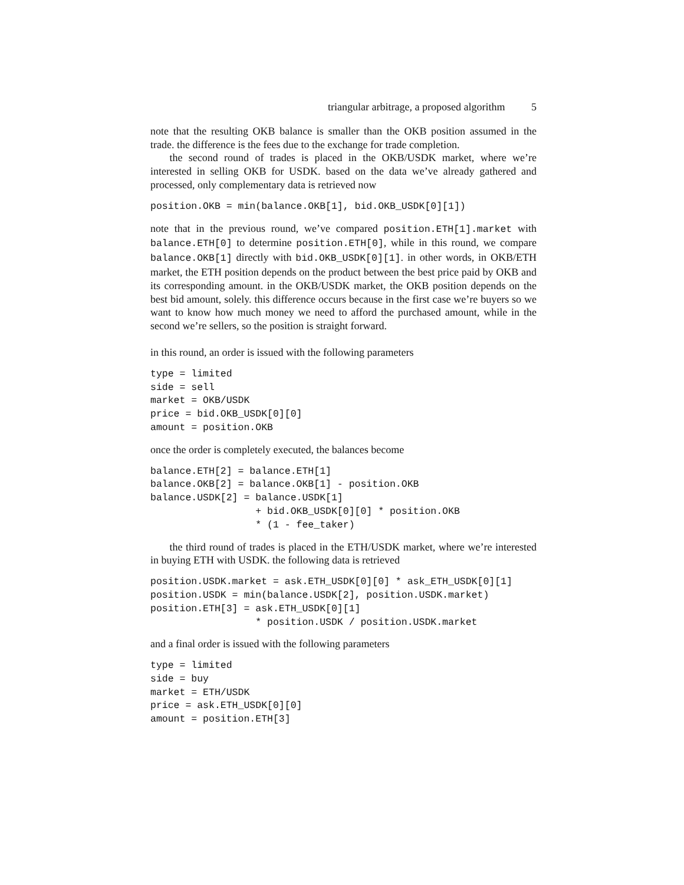triangular arbitrage, a proposed algorithm 5
note that the resulting OKB balance is smaller than the OKB position assumed in the trade. the difference is the fees due to the exchange for trade completion.
the second round of trades is placed in the OKB/USDK market, where we’re interested in selling OKB for USDK. based on the data we’ve already gathered and processed, only complementary data is retrieved now
position.OKB = min(balance.OKB[1], bid.OKB_USDK[0][1])
note that in the previous round, we’ve compared position.ETH[1].market with balance.ETH[0] to determine position.ETH[0], while in this round, we compare balance.OKB[1] directly with bid.OKB_USDK[0][1]. in other words, in OKB/ETH market, the ETH position depends on the product between the best price paid by OKB and its corresponding amount. in the OKB/USDK market, the OKB position depends on the best bid amount, solely. this difference occurs because in the first case we’re buyers so we want to know how much money we need to afford the purchased amount, while in the second we’re sellers, so the position is straight forward.
in this round, an order is issued with the following parameters
type = limited
side = sell
market = OKB/USDK
price = bid.OKB_USDK[0][0]
amount = position.OKB
once the order is completely executed, the balances become
balance.ETH[2] = balance.ETH[1]
balance.OKB[2] = balance.OKB[1] - position.OKB
balance.USDK[2] = balance.USDK[1]
                  + bid.OKB_USDK[0][0] * position.OKB
                  * (1 - fee_taker)
the third round of trades is placed in the ETH/USDK market, where we’re interested in buying ETH with USDK. the following data is retrieved
position.USDK.market = ask.ETH_USDK[0][0] * ask_ETH_USDK[0][1]
position.USDK = min(balance.USDK[2], position.USDK.market)
position.ETH[3] = ask.ETH_USDK[0][1]
                  * position.USDK / position.USDK.market
and a final order is issued with the following parameters
type = limited
side = buy
market = ETH/USDK
price = ask.ETH_USDK[0][0]
amount = position.ETH[3]